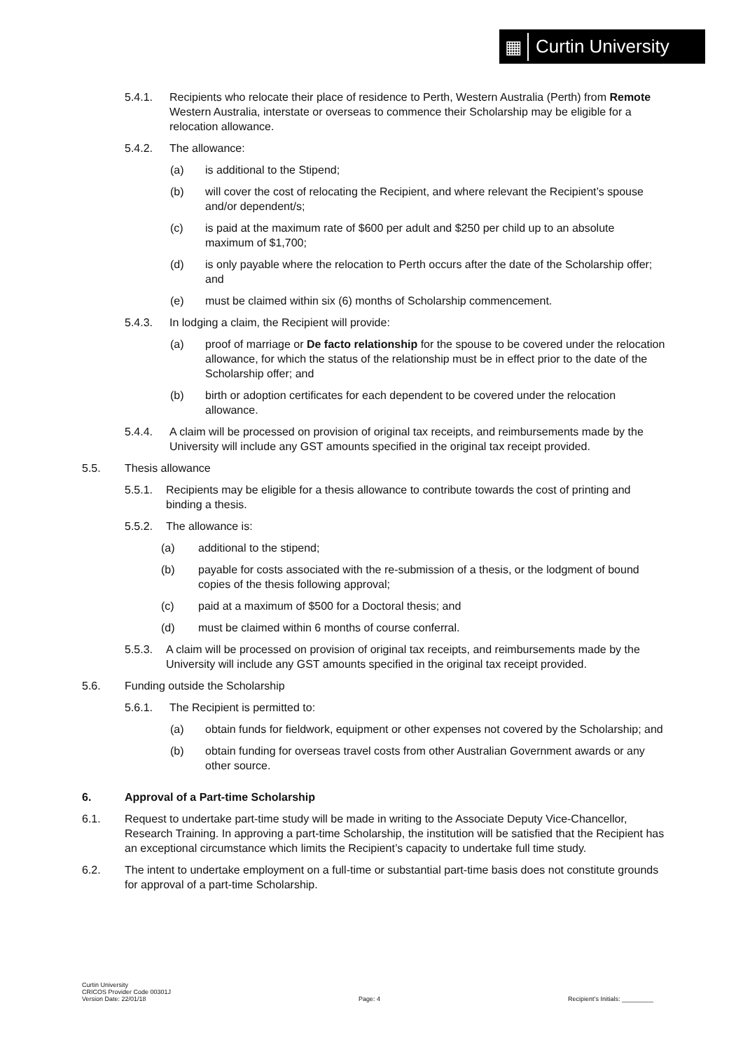▦
Curtin University
5.4.1. Recipients who relocate their place of residence to Perth, Western Australia (Perth) from Remote Western Australia, interstate or overseas to commence their Scholarship may be eligible for a relocation allowance.
5.4.2. The allowance:
(a) is additional to the Stipend;
(b) will cover the cost of relocating the Recipient, and where relevant the Recipient’s spouse and/or dependent/s;
(c) is paid at the maximum rate of $600 per adult and $250 per child up to an absolute maximum of $1,700;
(d) is only payable where the relocation to Perth occurs after the date of the Scholarship offer; and
(e) must be claimed within six (6) months of Scholarship commencement.
5.4.3. In lodging a claim, the Recipient will provide:
(a) proof of marriage or De facto relationship for the spouse to be covered under the relocation allowance, for which the status of the relationship must be in effect prior to the date of the Scholarship offer; and
(b) birth or adoption certificates for each dependent to be covered under the relocation allowance.
5.4.4. A claim will be processed on provision of original tax receipts, and reimbursements made by the University will include any GST amounts specified in the original tax receipt provided.
5.5. Thesis allowance
5.5.1. Recipients may be eligible for a thesis allowance to contribute towards the cost of printing and binding a thesis.
5.5.2. The allowance is:
(a) additional to the stipend;
(b) payable for costs associated with the re-submission of a thesis, or the lodgment of bound copies of the thesis following approval;
(c) paid at a maximum of $500 for a Doctoral thesis; and
(d) must be claimed within 6 months of course conferral.
5.5.3. A claim will be processed on provision of original tax receipts, and reimbursements made by the University will include any GST amounts specified in the original tax receipt provided.
5.6. Funding outside the Scholarship
5.6.1. The Recipient is permitted to:
(a) obtain funds for fieldwork, equipment or other expenses not covered by the Scholarship; and
(b) obtain funding for overseas travel costs from other Australian Government awards or any other source.
6. Approval of a Part-time Scholarship
6.1. Request to undertake part-time study will be made in writing to the Associate Deputy Vice-Chancellor, Research Training. In approving a part-time Scholarship, the institution will be satisfied that the Recipient has an exceptional circumstance which limits the Recipient’s capacity to undertake full time study.
6.2. The intent to undertake employment on a full-time or substantial part-time basis does not constitute grounds for approval of a part-time Scholarship.
Curtin University
CRICOS Provider Code 00301J
Version Date: 22/01/18
Page: 4
Recipient’s Initials: _________